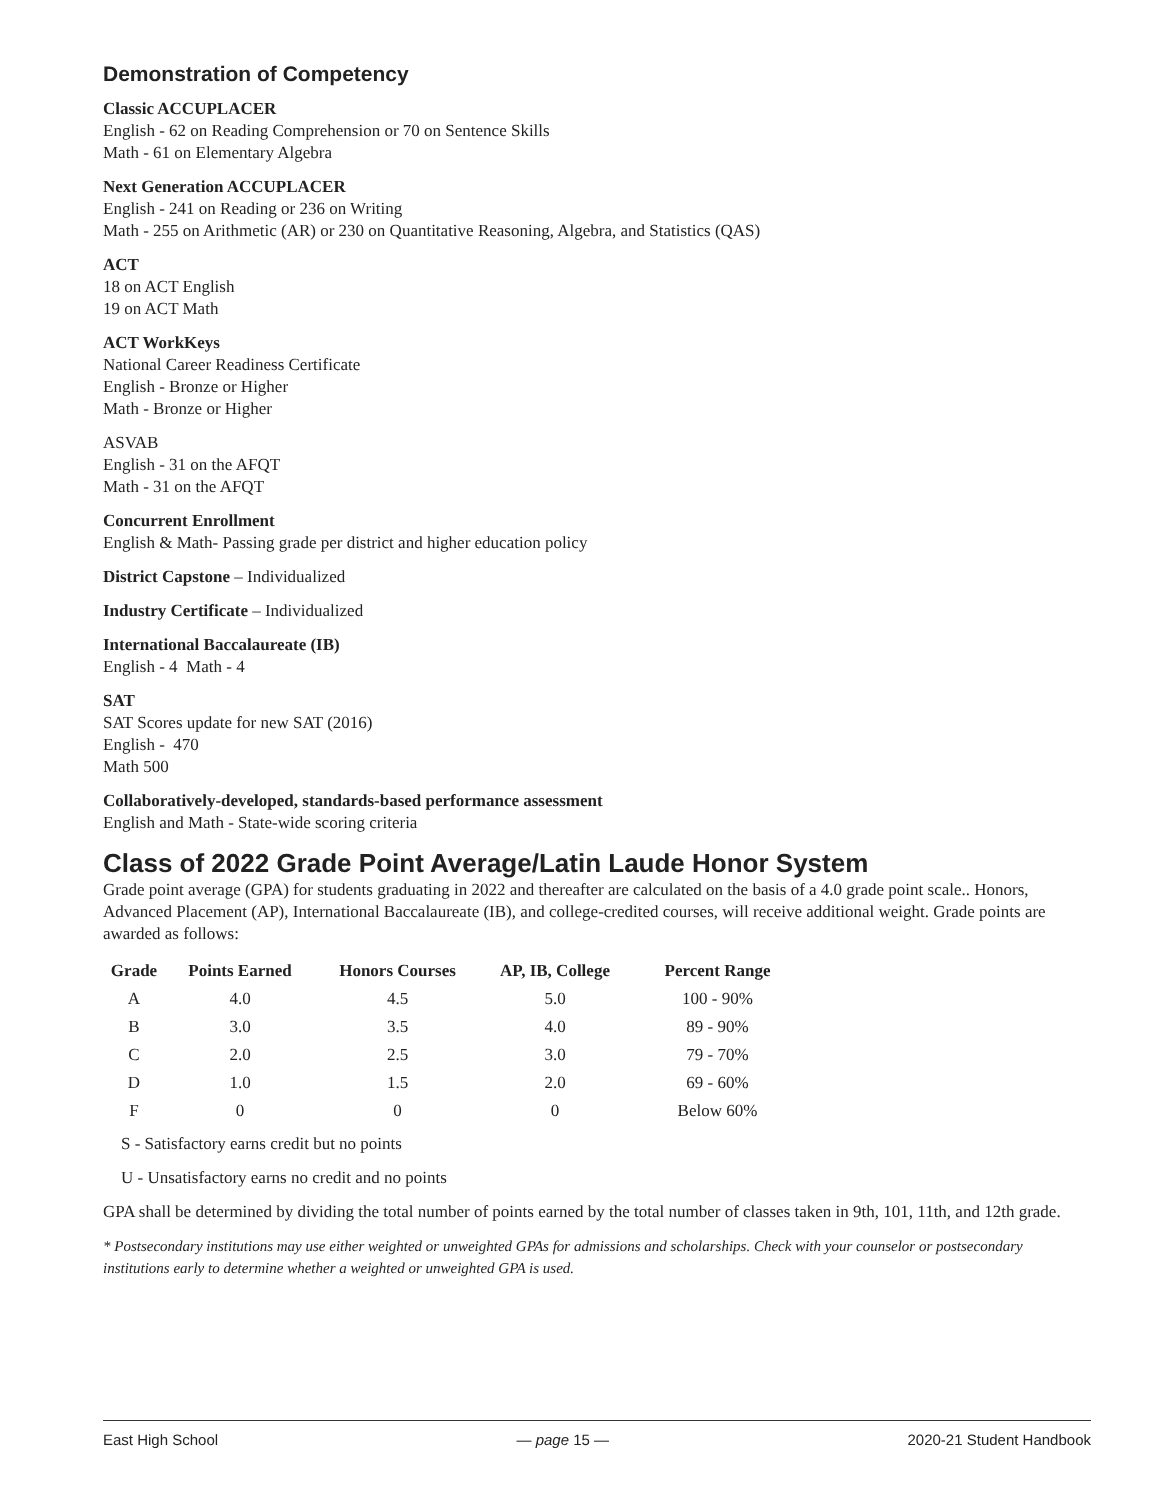Demonstration of Competency
Classic ACCUPLACER
English - 62 on Reading Comprehension or 70 on Sentence Skills
Math - 61 on Elementary Algebra
Next Generation ACCUPLACER
English - 241 on Reading or 236 on Writing
Math - 255 on Arithmetic (AR) or 230 on Quantitative Reasoning, Algebra, and Statistics (QAS)
ACT
18 on ACT English
19 on ACT Math
ACT WorkKeys
National Career Readiness Certificate
English - Bronze or Higher
Math - Bronze or Higher
ASVAB
English - 31 on the AFQT
Math - 31 on the AFQT
Concurrent Enrollment
English & Math- Passing grade per district and higher education policy
District Capstone – Individualized
Industry Certificate – Individualized
International Baccalaureate (IB)
English - 4 Math - 4
SAT
SAT Scores update for new SAT (2016)
English - 470
Math 500
Collaboratively-developed, standards-based performance assessment
English and Math - State-wide scoring criteria
Class of 2022 Grade Point Average/Latin Laude Honor System
Grade point average (GPA) for students graduating in 2022 and thereafter are calculated on the basis of a 4.0 grade point scale.. Honors, Advanced Placement (AP), International Baccalaureate (IB), and college-credited courses, will receive additional weight. Grade points are awarded as follows:
| Grade | Points Earned | Honors Courses | AP, IB, College | Percent Range |
| --- | --- | --- | --- | --- |
| A | 4.0 | 4.5 | 5.0 | 100 - 90% |
| B | 3.0 | 3.5 | 4.0 | 89 - 90% |
| C | 2.0 | 2.5 | 3.0 | 79 - 70% |
| D | 1.0 | 1.5 | 2.0 | 69 - 60% |
| F | 0 | 0 | 0 | Below 60% |
S - Satisfactory earns credit but no points
U - Unsatisfactory earns no credit and no points
GPA shall be determined by dividing the total number of points earned by the total number of classes taken in 9th, 101, 11th, and 12th grade.
* Postsecondary institutions may use either weighted or unweighted GPAs for admissions and scholarships. Check with your counselor or postsecondary institutions early to determine whether a weighted or unweighted GPA is used.
East High School — page 15 — 2020-21 Student Handbook